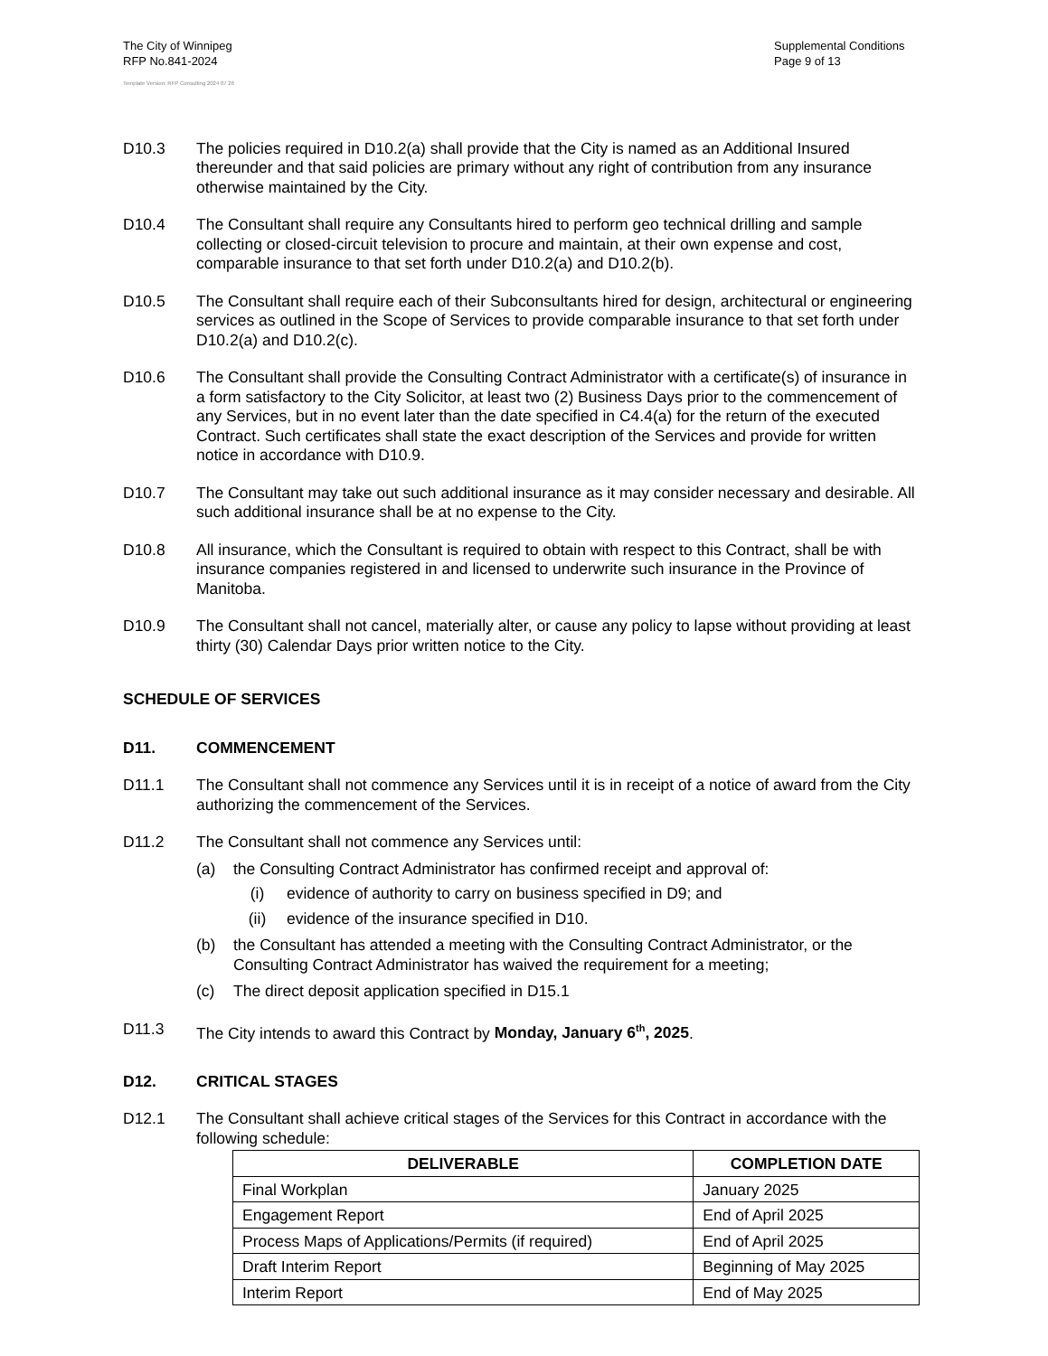The City of Winnipeg
RFP No.841-2024
Supplemental Conditions
Page 9 of 13
Template Version: RFP Consulting 2024 07 26
D10.3 The policies required in D10.2(a) shall provide that the City is named as an Additional Insured thereunder and that said policies are primary without any right of contribution from any insurance otherwise maintained by the City.
D10.4 The Consultant shall require any Consultants hired to perform geo technical drilling and sample collecting or closed-circuit television to procure and maintain, at their own expense and cost, comparable insurance to that set forth under D10.2(a) and D10.2(b).
D10.5 The Consultant shall require each of their Subconsultants hired for design, architectural or engineering services as outlined in the Scope of Services to provide comparable insurance to that set forth under D10.2(a) and D10.2(c).
D10.6 The Consultant shall provide the Consulting Contract Administrator with a certificate(s) of insurance in a form satisfactory to the City Solicitor, at least two (2) Business Days prior to the commencement of any Services, but in no event later than the date specified in C4.4(a) for the return of the executed Contract. Such certificates shall state the exact description of the Services and provide for written notice in accordance with D10.9.
D10.7 The Consultant may take out such additional insurance as it may consider necessary and desirable. All such additional insurance shall be at no expense to the City.
D10.8 All insurance, which the Consultant is required to obtain with respect to this Contract, shall be with insurance companies registered in and licensed to underwrite such insurance in the Province of Manitoba.
D10.9 The Consultant shall not cancel, materially alter, or cause any policy to lapse without providing at least thirty (30) Calendar Days prior written notice to the City.
SCHEDULE OF SERVICES
D11. COMMENCEMENT
D11.1 The Consultant shall not commence any Services until it is in receipt of a notice of award from the City authorizing the commencement of the Services.
D11.2 The Consultant shall not commence any Services until:
(a) the Consulting Contract Administrator has confirmed receipt and approval of:
(i) evidence of authority to carry on business specified in D9; and
(ii) evidence of the insurance specified in D10.
(b) the Consultant has attended a meeting with the Consulting Contract Administrator, or the Consulting Contract Administrator has waived the requirement for a meeting;
(c) The direct deposit application specified in D15.1
D11.3 The City intends to award this Contract by Monday, January 6<sup>th</sup>, 2025.
D12. CRITICAL STAGES
D12.1 The Consultant shall achieve critical stages of the Services for this Contract in accordance with the following schedule:
| DELIVERABLE | COMPLETION DATE |
| --- | --- |
| Final Workplan | January 2025 |
| Engagement Report | End of April 2025 |
| Process Maps of Applications/Permits (if required) | End of April 2025 |
| Draft Interim Report | Beginning of May 2025 |
| Interim Report | End of May 2025 |